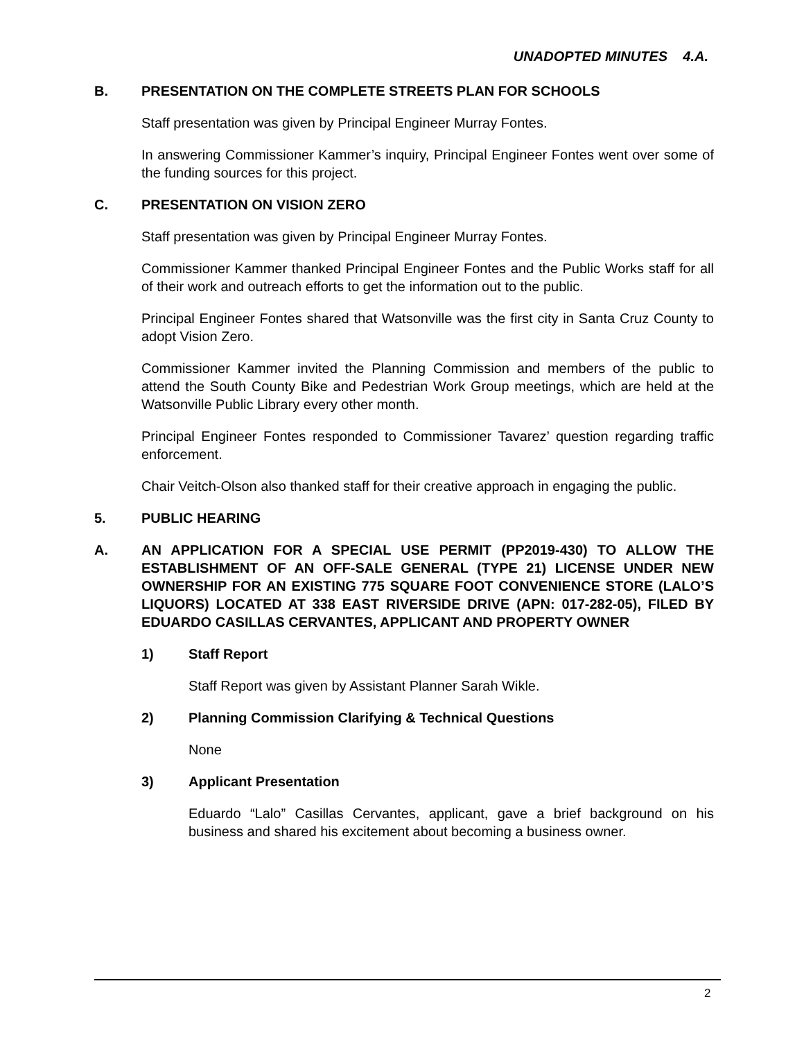UNADOPTED MINUTES 4.A.
B. PRESENTATION ON THE COMPLETE STREETS PLAN FOR SCHOOLS
Staff presentation was given by Principal Engineer Murray Fontes.
In answering Commissioner Kammer’s inquiry, Principal Engineer Fontes went over some of the funding sources for this project.
C. PRESENTATION ON VISION ZERO
Staff presentation was given by Principal Engineer Murray Fontes.
Commissioner Kammer thanked Principal Engineer Fontes and the Public Works staff for all of their work and outreach efforts to get the information out to the public.
Principal Engineer Fontes shared that Watsonville was the first city in Santa Cruz County to adopt Vision Zero.
Commissioner Kammer invited the Planning Commission and members of the public to attend the South County Bike and Pedestrian Work Group meetings, which are held at the Watsonville Public Library every other month.
Principal Engineer Fontes responded to Commissioner Tavarez’ question regarding traffic enforcement.
Chair Veitch-Olson also thanked staff for their creative approach in engaging the public.
5. PUBLIC HEARING
A. AN APPLICATION FOR A SPECIAL USE PERMIT (PP2019-430) TO ALLOW THE ESTABLISHMENT OF AN OFF-SALE GENERAL (TYPE 21) LICENSE UNDER NEW OWNERSHIP FOR AN EXISTING 775 SQUARE FOOT CONVENIENCE STORE (LALO’S LIQUORS) LOCATED AT 338 EAST RIVERSIDE DRIVE (APN: 017-282-05), FILED BY EDUARDO CASILLAS CERVANTES, APPLICANT AND PROPERTY OWNER
1) Staff Report
Staff Report was given by Assistant Planner Sarah Wikle.
2) Planning Commission Clarifying & Technical Questions
None
3) Applicant Presentation
Eduardo “Lalo” Casillas Cervantes, applicant, gave a brief background on his business and shared his excitement about becoming a business owner.
2